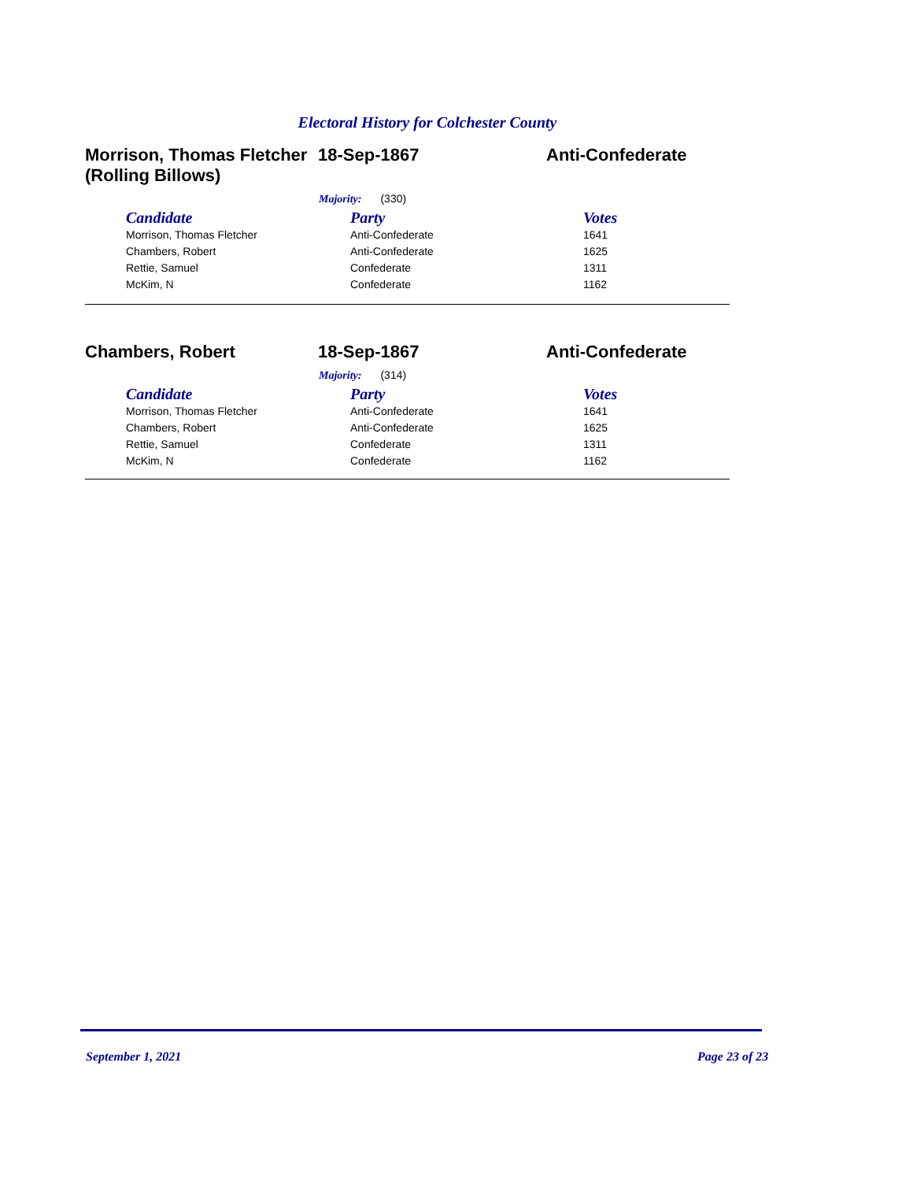Electoral History for Colchester County
Morrison, Thomas Fletcher (Rolling Billows)
18-Sep-1867 Anti-Confederate
Majority: (330)
| Candidate | Party | Votes |
| --- | --- | --- |
| Morrison, Thomas Fletcher | Anti-Confederate | 1641 |
| Chambers, Robert | Anti-Confederate | 1625 |
| Rettie, Samuel | Confederate | 1311 |
| McKim, N | Confederate | 1162 |
Chambers, Robert 18-Sep-1867 Anti-Confederate
Majority: (314)
| Candidate | Party | Votes |
| --- | --- | --- |
| Morrison, Thomas Fletcher | Anti-Confederate | 1641 |
| Chambers, Robert | Anti-Confederate | 1625 |
| Rettie, Samuel | Confederate | 1311 |
| McKim, N | Confederate | 1162 |
September 1, 2021 Page 23 of 23